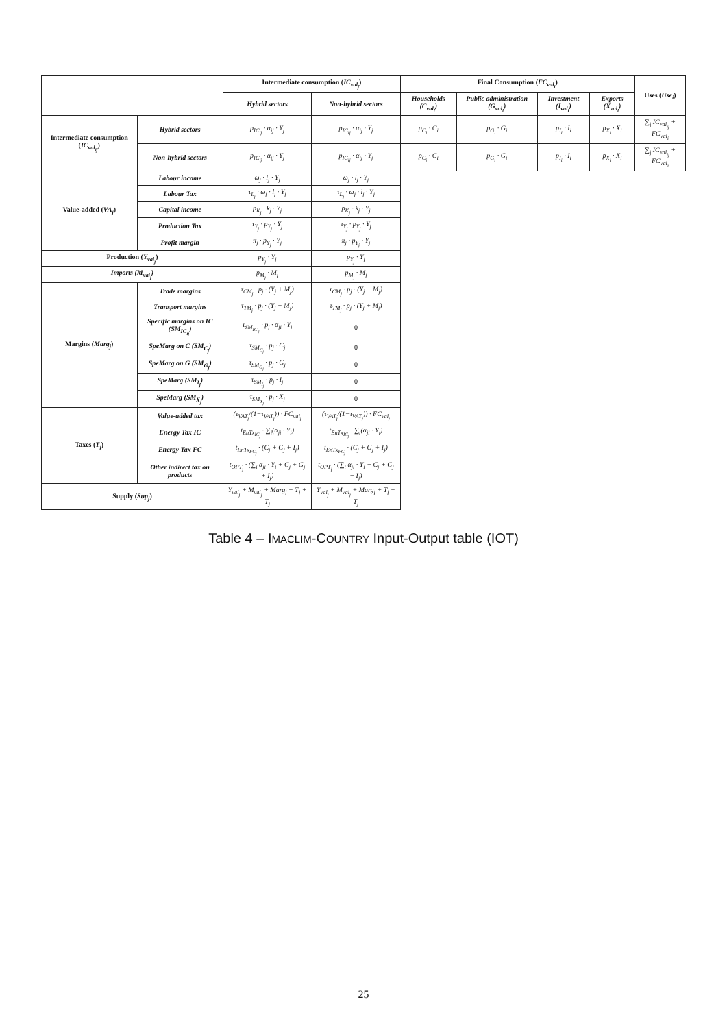| | | Intermediate consumption ( IC<sub>val<sub>j</sub></sub> ) | | Final Consumption ( FC<sub>val<sub>i</sub></sub> ) | | | | Uses ( Use<sub>i</sub> ) |
| --- | --- | --- | --- | --- | --- | --- | --- | --- |
| | | Hybrid sectors | Non-hybrid sectors | Households ( C<sub>val<sub>i</sub></sub> ) | Public administration ( G<sub>val<sub>i</sub></sub> ) | Investment ( I<sub>val<sub>i</sub></sub> ) | Exports ( X<sub>val<sub>i</sub></sub> ) | |
| Intermediate consumption ( IC<sub>val<sub>ij</sub></sub> ) | Hybrid sectors | p<sub>IC<sub>ij</sub></sub> · α<sub>ij</sub> · Y<sub>j</sub> | p<sub>IC<sub>ij</sub></sub> · α<sub>ij</sub> · Y<sub>j</sub> | p<sub>C<sub>i</sub></sub> · C<sub>i</sub> | p<sub>G<sub>i</sub></sub> · G<sub>i</sub> | p<sub>I<sub>i</sub></sub> · I<sub>i</sub> | p<sub>X<sub>i</sub></sub> · X<sub>i</sub> | ∑<sub>j</sub> IC<sub>val<sub>ij</sub></sub> + FC<sub>val<sub>i</sub></sub> |
| | Non-hybrid sectors | p<sub>IC<sub>ij</sub></sub> · α<sub>ij</sub> · Y<sub>j</sub> | p<sub>IC<sub>ij</sub></sub> · α<sub>ij</sub> · Y<sub>j</sub> | p<sub>C<sub>i</sub></sub> · C<sub>i</sub> | p<sub>G<sub>i</sub></sub> · G<sub>i</sub> | p<sub>I<sub>i</sub></sub> · I<sub>i</sub> | p<sub>X<sub>i</sub></sub> · X<sub>i</sub> | ∑<sub>j</sub> IC<sub>val<sub>ij</sub></sub> + FC<sub>val<sub>i</sub></sub> |
| Value-added ( VA<sub>j</sub> ) | Labour income | ω<sub>j</sub> · l<sub>j</sub> · Y<sub>j</sub> | ω<sub>j</sub> · l<sub>j</sub> · Y<sub>j</sub> | | | | | |
| | Labour Tax | τ<sub>L<sub>j</sub></sub> · ω<sub>j</sub> · l<sub>j</sub> · Y<sub>j</sub> | τ<sub>L<sub>j</sub></sub> · ω<sub>j</sub> · l<sub>j</sub> · Y<sub>j</sub> | | | | | |
| | Capital income | p<sub>K<sub>j</sub></sub> · k<sub>j</sub> · Y<sub>j</sub> | p<sub>K<sub>j</sub></sub> · k<sub>j</sub> · Y<sub>j</sub> | | | | | |
| | Production Tax | τ<sub>Y<sub>j</sub></sub> · p<sub>Y<sub>j</sub></sub> · Y<sub>j</sub> | τ<sub>Y<sub>j</sub></sub> · p<sub>Y<sub>j</sub></sub> · Y<sub>j</sub> | | | | | |
| | Profit margin | π<sub>j</sub> · p<sub>Y<sub>j</sub></sub> · Y<sub>j</sub> | π<sub>j</sub> · p<sub>Y<sub>j</sub></sub> · Y<sub>j</sub> | | | | | |
| Production ( Y<sub>val<sub>j</sub></sub> ) | | p<sub>Y<sub>j</sub></sub> · Y<sub>j</sub> | p<sub>Y<sub>j</sub></sub> · Y<sub>j</sub> | | | | | |
| Imports (M<sub>val<sub>j</sub></sub>) | | p<sub>M<sub>j</sub></sub> · M<sub>j</sub> | p<sub>M<sub>j</sub></sub> · M<sub>j</sub> | | | | | |
| Margins ( Marg<sub>j</sub> ) | Trade margins | τ<sub>CM<sub>j</sub></sub> · p<sub>j</sub> · (Y<sub>j</sub> + M<sub>j</sub>) | τ<sub>CM<sub>j</sub></sub> · p<sub>j</sub> · (Y<sub>j</sub> + M<sub>j</sub>) | | | | | |
| | Transport margins | τ<sub>TM<sub>j</sub></sub> · p<sub>j</sub> · (Y<sub>j</sub> + M<sub>j</sub>) | τ<sub>TM<sub>j</sub></sub> · p<sub>j</sub> · (Y<sub>j</sub> + M<sub>j</sub>) | | | | | |
| | Specific margins on IC ( SM<sub>IC<sub>ij</sub></sub> ) | τ<sub>SM<sub>IC<sub>ij</sub></sub></sub> · p<sub>j</sub> · α<sub>ji</sub> · Y<sub>i</sub> | 0 | | | | | |
| | SpeMarg on C ( SM<sub>C<sub>j</sub></sub> ) | τ<sub>SM<sub>C<sub>j</sub></sub></sub> · p<sub>j</sub> · C<sub>j</sub> | 0 | | | | | |
| | SpeMarg on G ( SM<sub>G<sub>j</sub></sub> ) | τ<sub>SM<sub>G<sub>j</sub></sub></sub> · p<sub>j</sub> · G<sub>j</sub> | 0 | | | | | |
| | SpeMarg ( SM<sub>I<sub>j</sub></sub> ) | τ<sub>SM<sub>I<sub>j</sub></sub></sub> · p<sub>j</sub> · I<sub>j</sub> | 0 | | | | | |
| | SpeMarg ( SM<sub>X<sub>j</sub></sub> ) | τ<sub>SM<sub>X<sub>j</sub></sub></sub> · p<sub>j</sub> · X<sub>j</sub> | 0 | | | | | |
| Taxes ( T<sub>j</sub> ) | Value-added tax | (τ<sub>VAT<sub>j</sub></sub>/(1−τ<sub>VAT<sub>j</sub></sub>)) · FC<sub>val<sub>j</sub></sub> | (τ<sub>VAT<sub>j</sub></sub>/(1−τ<sub>VAT<sub>j</sub></sub>)) · FC<sub>val<sub>j</sub></sub> | | | | | |
| | Energy Tax IC | t<sub>EnTx<sub>IC<sub>j</sub></sub></sub> · ∑<sub>i</sub>(α<sub>ji</sub> · Y<sub>i</sub>) | t<sub>EnTx<sub>IC<sub>j</sub></sub></sub> · ∑<sub>i</sub>(α<sub>ji</sub> · Y<sub>i</sub>) | | | | | |
| | Energy Tax FC | t<sub>EnTx<sub>FC<sub>j</sub></sub></sub> · (C<sub>j</sub> + G<sub>j</sub> + I<sub>j</sub>) | t<sub>EnTx<sub>FC<sub>j</sub></sub></sub> · (C<sub>j</sub> + G<sub>j</sub> + I<sub>j</sub>) | | | | | |
| | Other indirect tax on products | t<sub>OPT<sub>j</sub></sub> · (∑<sub>i</sub> α<sub>ji</sub> · Y<sub>i</sub> + C<sub>j</sub> + G<sub>j</sub> + I<sub>j</sub>) | t<sub>OPT<sub>j</sub></sub> · (∑<sub>i</sub> α<sub>ji</sub> · Y<sub>i</sub> + C<sub>j</sub> + G<sub>j</sub> + I<sub>j</sub>) | | | | | |
| Supply ( Sup<sub>j</sub> ) | | Y<sub>val<sub>j</sub></sub> + M<sub>val<sub>j</sub></sub> + Marg<sub>j</sub> + T<sub>j</sub> + T<sub>j</sub> | Y<sub>val<sub>j</sub></sub> + M<sub>val<sub>j</sub></sub> + Marg<sub>j</sub> + T<sub>j</sub> + T<sub>j</sub> | | | | | |
Table 4 – IMACLIM-COUNTRY Input-Output table (IOT)
25